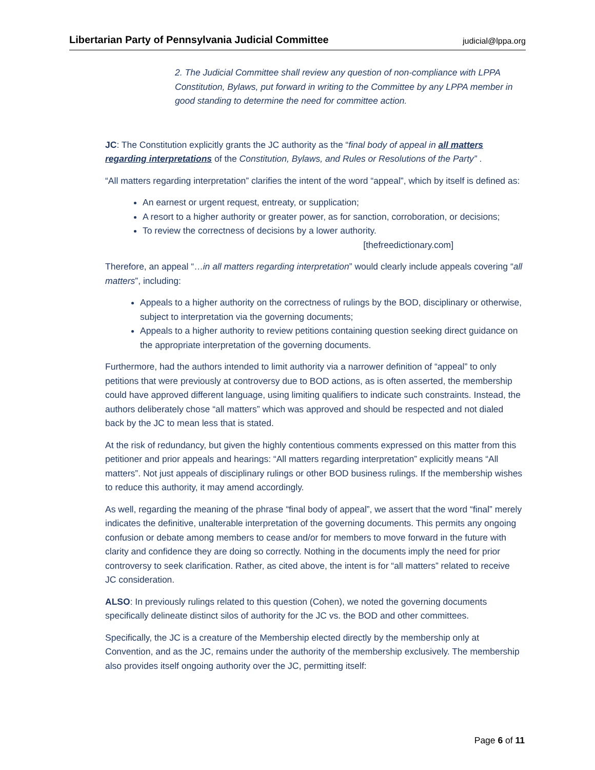Libertarian Party of Pennsylvania Judicial Committee judicial@lppa.org
2. The Judicial Committee shall review any question of non-compliance with LPPA Constitution, Bylaws, put forward in writing to the Committee by any LPPA member in good standing to determine the need for committee action.
JC: The Constitution explicitly grants the JC authority as the “final body of appeal in all matters regarding interpretations of the Constitution, Bylaws, and Rules or Resolutions of the Party” .
“All matters regarding interpretation” clarifies the intent of the word “appeal”, which by itself is defined as:
An earnest or urgent request, entreaty, or supplication;
A resort to a higher authority or greater power, as for sanction, corroboration, or decisions;
To review the correctness of decisions by a lower authority.
[thefreedictionary.com]
Therefore, an appeal “…in all matters regarding interpretation” would clearly include appeals covering “all matters”, including:
Appeals to a higher authority on the correctness of rulings by the BOD, disciplinary or otherwise, subject to interpretation via the governing documents;
Appeals to a higher authority to review petitions containing question seeking direct guidance on the appropriate interpretation of the governing documents.
Furthermore, had the authors intended to limit authority via a narrower definition of “appeal” to only petitions that were previously at controversy due to BOD actions, as is often asserted, the membership could have approved different language, using limiting qualifiers to indicate such constraints. Instead, the authors deliberately chose “all matters” which was approved and should be respected and not dialed back by the JC to mean less that is stated.
At the risk of redundancy, but given the highly contentious comments expressed on this matter from this petitioner and prior appeals and hearings: “All matters regarding interpretation” explicitly means “All matters”. Not just appeals of disciplinary rulings or other BOD business rulings. If the membership wishes to reduce this authority, it may amend accordingly.
As well, regarding the meaning of the phrase “final body of appeal”, we assert that the word “final” merely indicates the definitive, unalterable interpretation of the governing documents. This permits any ongoing confusion or debate among members to cease and/or for members to move forward in the future with clarity and confidence they are doing so correctly. Nothing in the documents imply the need for prior controversy to seek clarification. Rather, as cited above, the intent is for “all matters” related to receive JC consideration.
ALSO: In previously rulings related to this question (Cohen), we noted the governing documents specifically delineate distinct silos of authority for the JC vs. the BOD and other committees.
Specifically, the JC is a creature of the Membership elected directly by the membership only at Convention, and as the JC, remains under the authority of the membership exclusively. The membership also provides itself ongoing authority over the JC, permitting itself:
Page 6 of 11